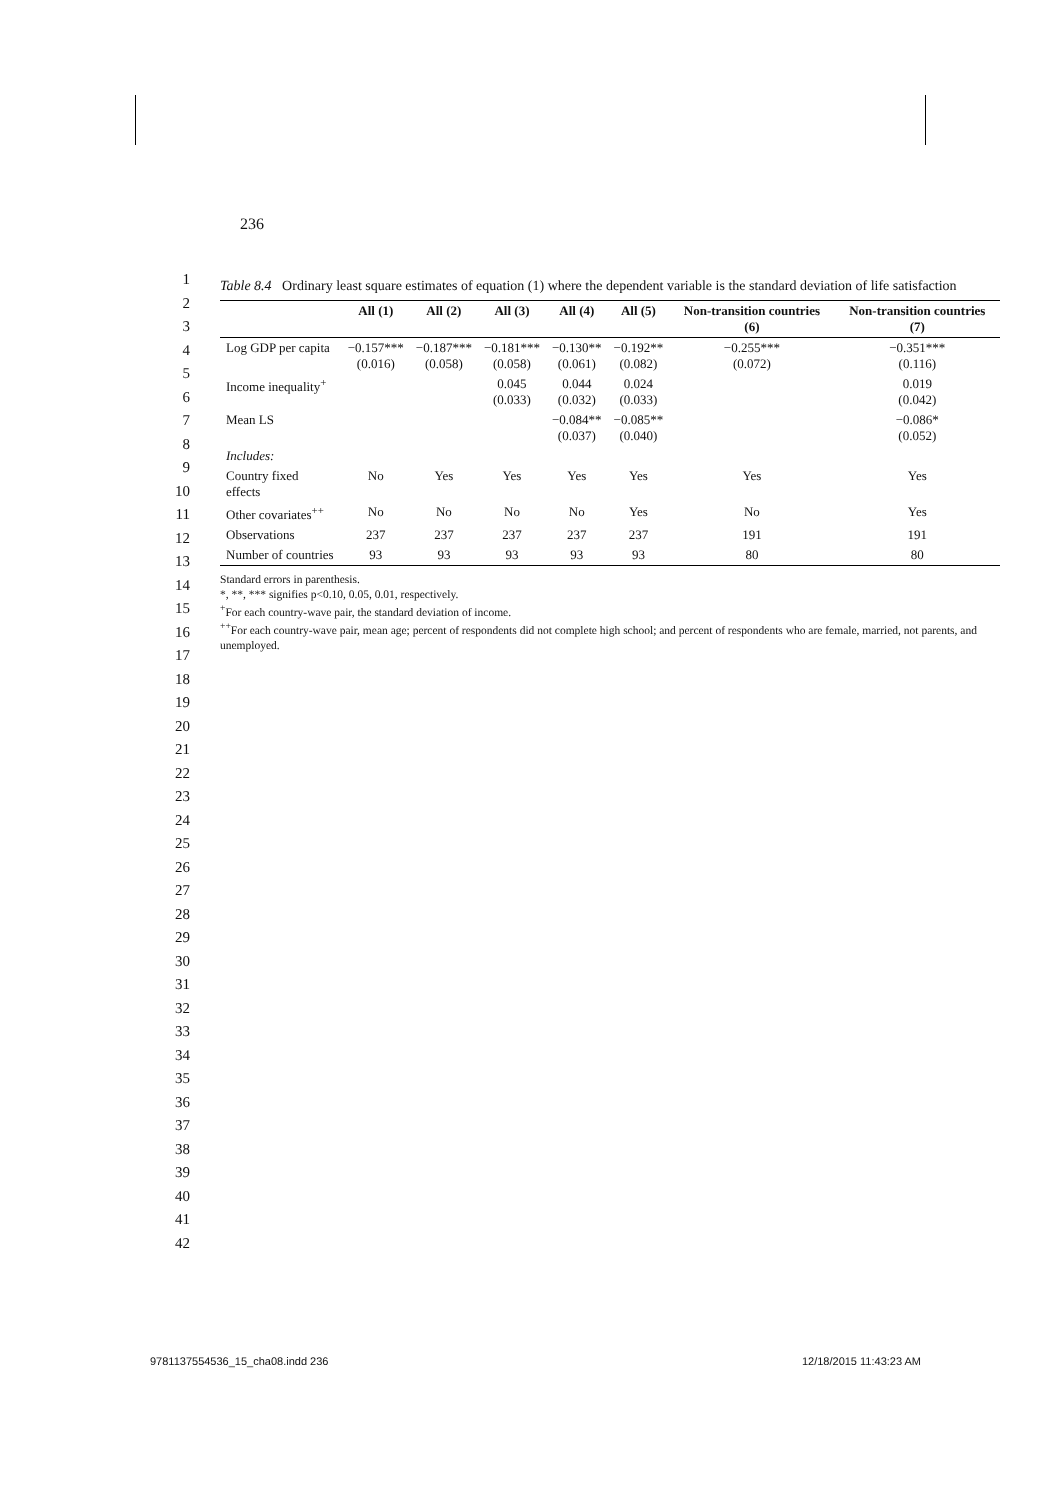236
1
2
3
4
5
6
7
8
9
10
11
12
13
14
15
16
17
18
19
20
21
22
23
24
25
26
27
28
29
30
31
32
33
34
35
36
37
38
39
40
41
42
Table 8.4 Ordinary least square estimates of equation (1) where the dependent variable is the standard deviation of life satisfaction
| | All (1) | All (2) | All (3) | All (4) | All (5) | Non-transition countries (6) | Non-transition countries (7) |
| --- | --- | --- | --- | --- | --- | --- | --- |
| Log GDP per capita | −0.157*** (0.016) | −0.187*** (0.058) | −0.181*** (0.058) | −0.130** (0.061) | −0.192** (0.082) | −0.255*** (0.072) | −0.351*** (0.116) |
| Income inequality<sup>+</sup> | | | 0.045 (0.033) | 0.044 (0.032) | 0.024 (0.033) | | 0.019 (0.042) |
| Mean LS | | | | −0.084** (0.037) | −0.085** (0.040) | | −0.086* (0.052) |
| Includes: | | | | | | | |
| Country fixed effects | No | Yes | Yes | Yes | Yes | Yes | Yes |
| Other covariates<sup>++</sup> | No | No | No | No | Yes | No | Yes |
| Observations | 237 | 237 | 237 | 237 | 237 | 191 | 191 |
| Number of countries | 93 | 93 | 93 | 93 | 93 | 80 | 80 |
Standard errors in parenthesis.
*, **, *** signifies p<0.10, 0.05, 0.01, respectively.
<sup>+</sup>For each country-wave pair, the standard deviation of income.
<sup>++</sup>For each country-wave pair, mean age; percent of respondents did not complete high school; and percent of respondents who are female, married, not parents, and unemployed.
9781137554536_15_cha08.indd 236 12/18/2015 11:43:23 AM